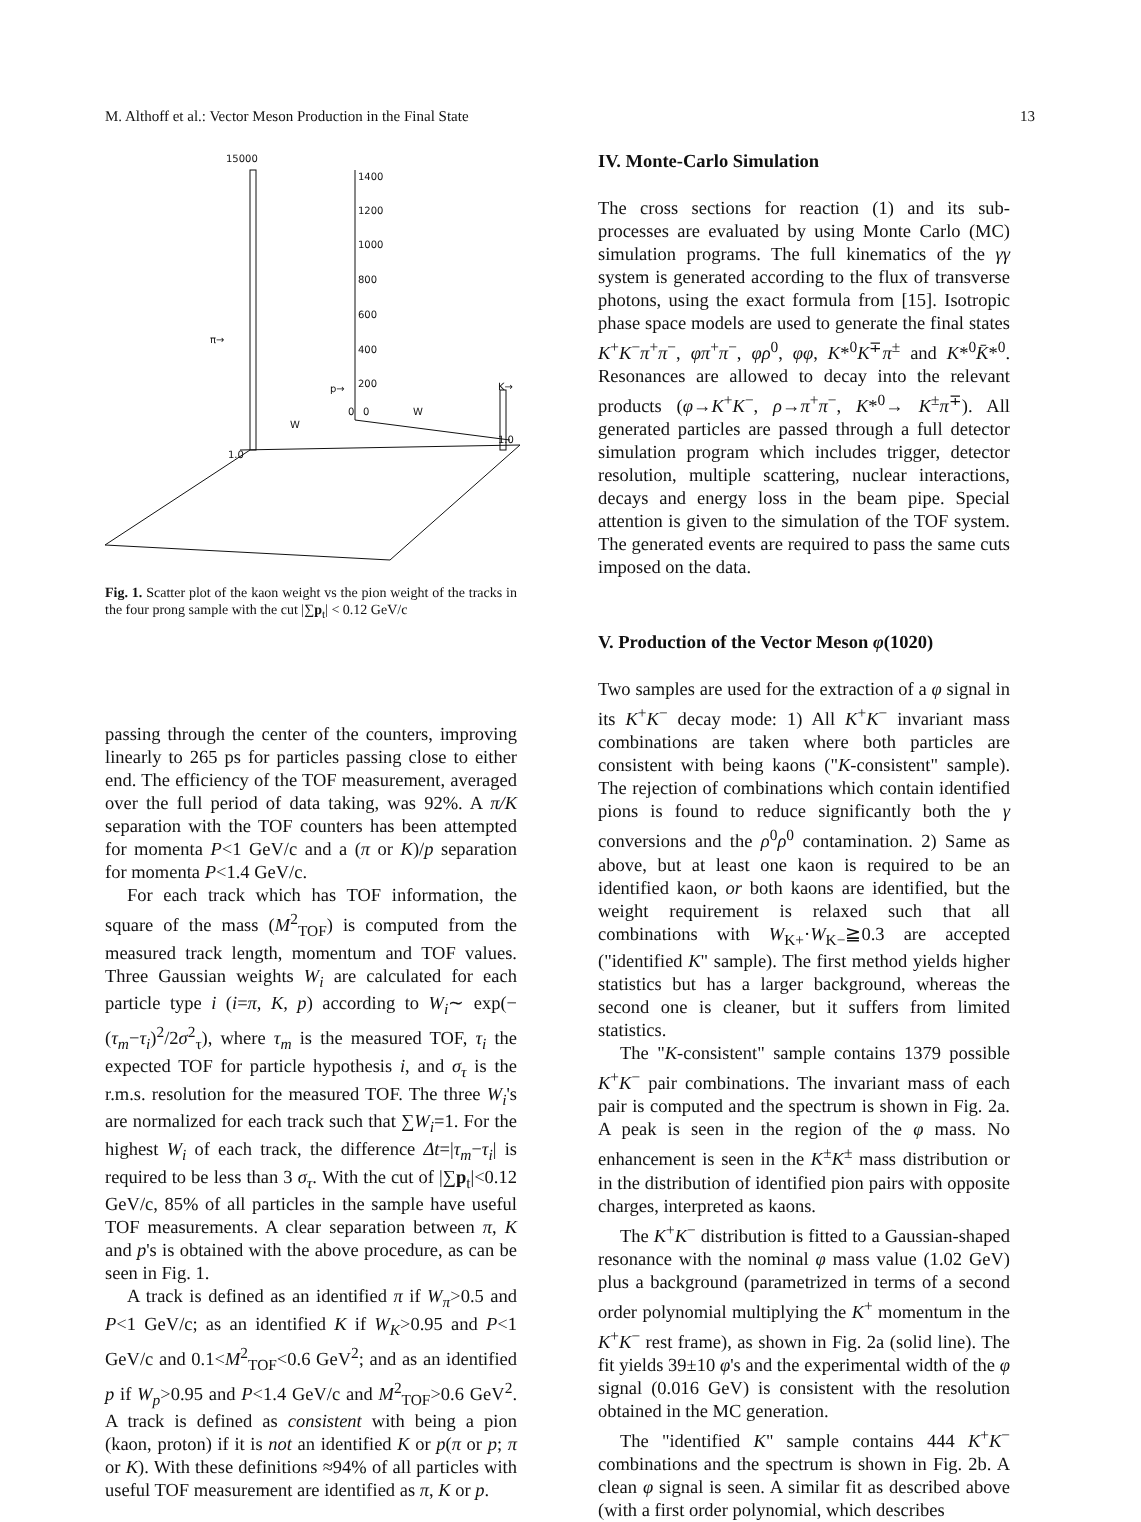M. Althoff et al.: Vector Meson Production in the Final State 13
15000
1400
1200
1000
800
600
400
200
π→
p→
0
0
K→
1.0
1.0
W
W
Fig. 1. Scatter plot of the kaon weight vs the pion weight of the tracks in the four prong sample with the cut |∑p<sub>t</sub>| < 0.12 GeV/c
passing through the center of the counters, improving linearly to 265 ps for particles passing close to either end. The efficiency of the TOF measurement, averaged over the full period of data taking, was 92%. A π/K separation with the TOF counters has been attempted for momenta P<1 GeV/c and a (π or K)/p separation for momenta P<1.4 GeV/c.
For each track which has TOF information, the square of the mass (M<sup>2</sup><sub>TOF</sub>) is computed from the measured track length, momentum and TOF values. Three Gaussian weights W<sub>i</sub> are calculated for each particle type i (i=π, K, p) according to W<sub>i</sub>∼ exp(−(τ<sub>m</sub>−τ<sub>i</sub>)<sup>2</sup>/2σ<sup>2</sup><sub>τ</sub>), where τ<sub>m</sub> is the measured TOF, τ<sub>i</sub> the expected TOF for particle hypothesis i, and σ<sub>τ</sub> is the r.m.s. resolution for the measured TOF. The three W<sub>i</sub>'s are normalized for each track such that ∑W<sub>i</sub>=1. For the highest W<sub>i</sub> of each track, the difference Δt=|τ<sub>m</sub>−τ<sub>i</sub>| is required to be less than 3 σ<sub>τ</sub>. With the cut of |∑p<sub>t</sub>|<0.12 GeV/c, 85% of all particles in the sample have useful TOF measurements. A clear separation between π, K and p's is obtained with the above procedure, as can be seen in Fig. 1.
A track is defined as an identified π if W<sub>π</sub>>0.5 and P<1 GeV/c; as an identified K if W<sub>K</sub>>0.95 and P<1 GeV/c and 0.1<M<sup>2</sup><sub>TOF</sub><0.6 GeV<sup>2</sup>; and as an identified p if W<sub>p</sub>>0.95 and P<1.4 GeV/c and M<sup>2</sup><sub>TOF</sub>>0.6 GeV<sup>2</sup>. A track is defined as consistent with being a pion (kaon, proton) if it is not an identified K or p(π or p; π or K). With these definitions ≈94% of all particles with useful TOF measurement are identified as π, K or p.
IV. Monte-Carlo Simulation
The cross sections for reaction (1) and its sub-processes are evaluated by using Monte Carlo (MC) simulation programs. The full kinematics of the γγ system is generated according to the flux of transverse photons, using the exact formula from [15]. Isotropic phase space models are used to generate the final states K<sup>+</sup>K<sup>−</sup>π<sup>+</sup>π<sup>−</sup>, φπ<sup>+</sup>π<sup>−</sup>, φρ<sup>0</sup>, φφ, K*<sup>0</sup>K<sup>∓</sup>π<sup>±</sup> and K*<sup>0</sup>K̄*<sup>0</sup>. Resonances are allowed to decay into the relevant products (φ→K<sup>+</sup>K<sup>−</sup>, ρ→π<sup>+</sup>π<sup>−</sup>, K*<sup>0</sup>→ K<sup>±</sup>π<sup>∓</sup>). All generated particles are passed through a full detector simulation program which includes trigger, detector resolution, multiple scattering, nuclear interactions, decays and energy loss in the beam pipe. Special attention is given to the simulation of the TOF system. The generated events are required to pass the same cuts imposed on the data.
V. Production of the Vector Meson φ(1020)
Two samples are used for the extraction of a φ signal in its K<sup>+</sup>K<sup>−</sup> decay mode: 1) All K<sup>+</sup>K<sup>−</sup> invariant mass combinations are taken where both particles are consistent with being kaons ("K-consistent" sample). The rejection of combinations which contain identified pions is found to reduce significantly both the γ conversions and the ρ<sup>0</sup>ρ<sup>0</sup> contamination. 2) Same as above, but at least one kaon is required to be an identified kaon, or both kaons are identified, but the weight requirement is relaxed such that all combinations with W<sub>K+</sub>·W<sub>K−</sub>≧0.3 are accepted ("identified K" sample). The first method yields higher statistics but has a larger background, whereas the second one is cleaner, but it suffers from limited statistics.
The "K-consistent" sample contains 1379 possible K<sup>+</sup>K<sup>−</sup> pair combinations. The invariant mass of each pair is computed and the spectrum is shown in Fig. 2a. A peak is seen in the region of the φ mass. No enhancement is seen in the K<sup>±</sup>K<sup>±</sup> mass distribution or in the distribution of identified pion pairs with opposite charges, interpreted as kaons.
The K<sup>+</sup>K<sup>−</sup> distribution is fitted to a Gaussian-shaped resonance with the nominal φ mass value (1.02 GeV) plus a background (parametrized in terms of a second order polynomial multiplying the K<sup>+</sup> momentum in the K<sup>+</sup>K<sup>−</sup> rest frame), as shown in Fig. 2a (solid line). The fit yields 39±10 φ's and the experimental width of the φ signal (0.016 GeV) is consistent with the resolution obtained in the MC generation.
The "identified K" sample contains 444 K<sup>+</sup>K<sup>−</sup> combinations and the spectrum is shown in Fig. 2b. A clean φ signal is seen. A similar fit as described above (with a first order polynomial, which describes